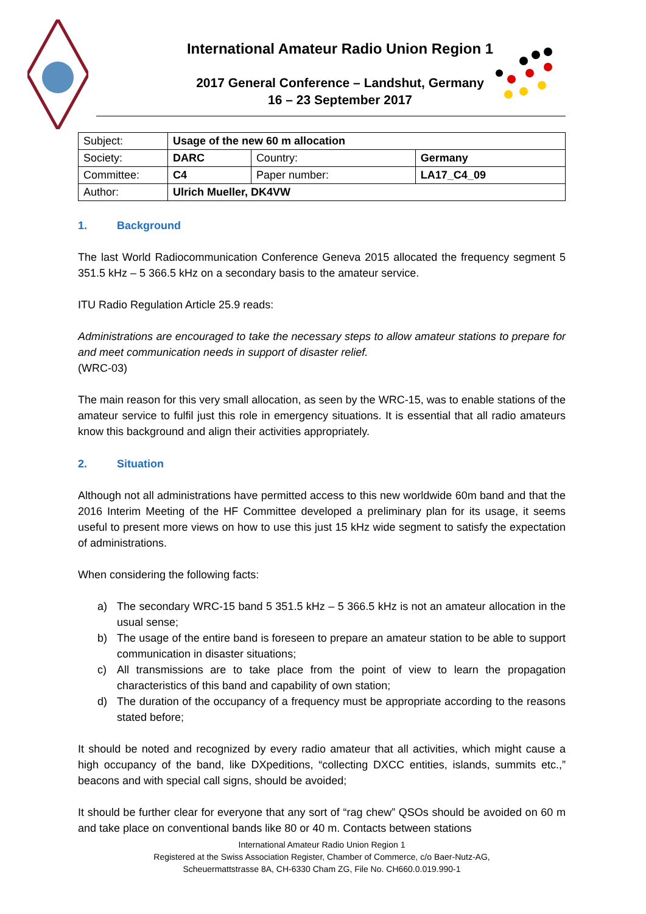International Amateur Radio Union Region 1
2017 General Conference – Landshut, Germany
16 – 23 September 2017
| Subject: | Usage of the new 60 m allocation | | |
| Society: | DARC | Country: | Germany |
| Committee: | C4 | Paper number: | LA17_C4_09 |
| Author: | Ulrich Mueller, DK4VW | | |
1. Background
The last World Radiocommunication Conference Geneva 2015 allocated the frequency segment 5 351.5 kHz – 5 366.5 kHz on a secondary basis to the amateur service.
ITU Radio Regulation Article 25.9 reads:
Administrations are encouraged to take the necessary steps to allow amateur stations to prepare for and meet communication needs in support of disaster relief.
(WRC-03)
The main reason for this very small allocation, as seen by the WRC-15, was to enable stations of the amateur service to fulfil just this role in emergency situations. It is essential that all radio amateurs know this background and align their activities appropriately.
2. Situation
Although not all administrations have permitted access to this new worldwide 60m band and that the 2016 Interim Meeting of the HF Committee developed a preliminary plan for its usage, it seems useful to present more views on how to use this just 15 kHz wide segment to satisfy the expectation of administrations.
When considering the following facts:
a) The secondary WRC-15 band 5 351.5 kHz – 5 366.5 kHz is not an amateur allocation in the usual sense;
b) The usage of the entire band is foreseen to prepare an amateur station to be able to support communication in disaster situations;
c) All transmissions are to take place from the point of view to learn the propagation characteristics of this band and capability of own station;
d) The duration of the occupancy of a frequency must be appropriate according to the reasons stated before;
It should be noted and recognized by every radio amateur that all activities, which might cause a high occupancy of the band, like DXpeditions, “collecting DXCC entities, islands, summits etc.,” beacons and with special call signs, should be avoided;
It should be further clear for everyone that any sort of “rag chew” QSOs should be avoided on 60 m and take place on conventional bands like 80 or 40 m. Contacts between stations
International Amateur Radio Union Region 1
Registered at the Swiss Association Register, Chamber of Commerce, c/o Baer-Nutz-AG,
Scheuermattstrasse 8A, CH-6330 Cham ZG, File No. CH660.0.019.990-1